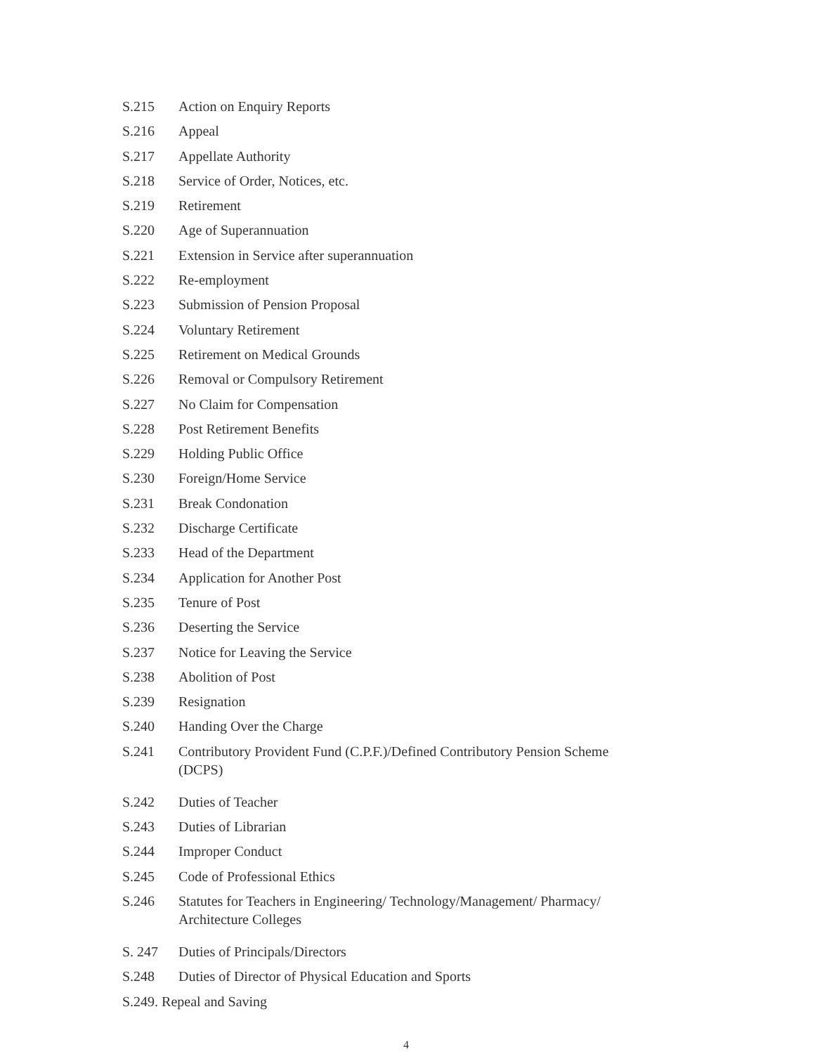S.215 Action on Enquiry Reports
S.216 Appeal
S.217 Appellate Authority
S.218 Service of Order, Notices, etc.
S.219 Retirement
S.220 Age of Superannuation
S.221 Extension in Service after superannuation
S.222 Re-employment
S.223 Submission of Pension Proposal
S.224 Voluntary Retirement
S.225 Retirement on Medical Grounds
S.226 Removal or Compulsory Retirement
S.227 No Claim for Compensation
S.228 Post Retirement Benefits
S.229 Holding Public Office
S.230 Foreign/Home Service
S.231 Break Condonation
S.232 Discharge Certificate
S.233 Head of the Department
S.234 Application for Another Post
S.235 Tenure of Post
S.236 Deserting the Service
S.237 Notice for Leaving the Service
S.238 Abolition of Post
S.239 Resignation
S.240 Handing Over the Charge
S.241 Contributory Provident Fund (C.P.F.)/Defined Contributory Pension Scheme (DCPS)
S.242 Duties of Teacher
S.243 Duties of Librarian
S.244 Improper Conduct
S.245 Code of Professional Ethics
S.246 Statutes for Teachers in Engineering/ Technology/Management/ Pharmacy/ Architecture Colleges
S. 247 Duties of Principals/Directors
S.248 Duties of Director of Physical Education and Sports
S.249. Repeal and Saving
4